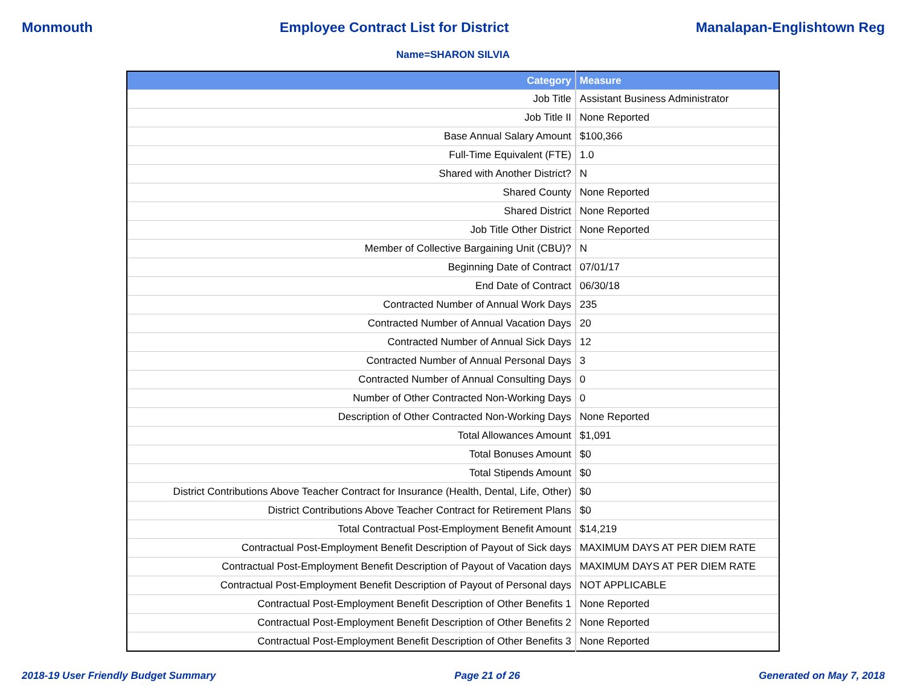Monmouth Employee Contract List for District Manalapan-Englishtown Reg
Name=SHARON SILVIA
| Category | Measure |
| --- | --- |
| Job Title | Assistant Business Administrator |
| Job Title II | None Reported |
| Base Annual Salary Amount | $100,366 |
| Full-Time Equivalent (FTE) | 1.0 |
| Shared with Another District? | N |
| Shared County | None Reported |
| Shared District | None Reported |
| Job Title Other District | None Reported |
| Member of Collective Bargaining Unit (CBU)? | N |
| Beginning Date of Contract | 07/01/17 |
| End Date of Contract | 06/30/18 |
| Contracted Number of Annual Work Days | 235 |
| Contracted Number of Annual Vacation Days | 20 |
| Contracted Number of Annual Sick Days | 12 |
| Contracted Number of Annual Personal Days | 3 |
| Contracted Number of Annual Consulting Days | 0 |
| Number of Other Contracted Non-Working Days | 0 |
| Description of Other Contracted Non-Working Days | None Reported |
| Total Allowances Amount | $1,091 |
| Total Bonuses Amount | $0 |
| Total Stipends Amount | $0 |
| District Contributions Above Teacher Contract for Insurance (Health, Dental, Life, Other) | $0 |
| District Contributions Above Teacher Contract for Retirement Plans | $0 |
| Total Contractual Post-Employment Benefit Amount | $14,219 |
| Contractual Post-Employment Benefit Description of Payout of Sick days | MAXIMUM DAYS AT PER DIEM RATE |
| Contractual Post-Employment Benefit Description of Payout of Vacation days | MAXIMUM DAYS AT PER DIEM RATE |
| Contractual Post-Employment Benefit Description of Payout of Personal days | NOT APPLICABLE |
| Contractual Post-Employment Benefit Description of Other Benefits 1 | None Reported |
| Contractual Post-Employment Benefit Description of Other Benefits 2 | None Reported |
| Contractual Post-Employment Benefit Description of Other Benefits 3 | None Reported |
2018-19 User Friendly Budget Summary Page 21 of 26 Generated on May 7, 2018